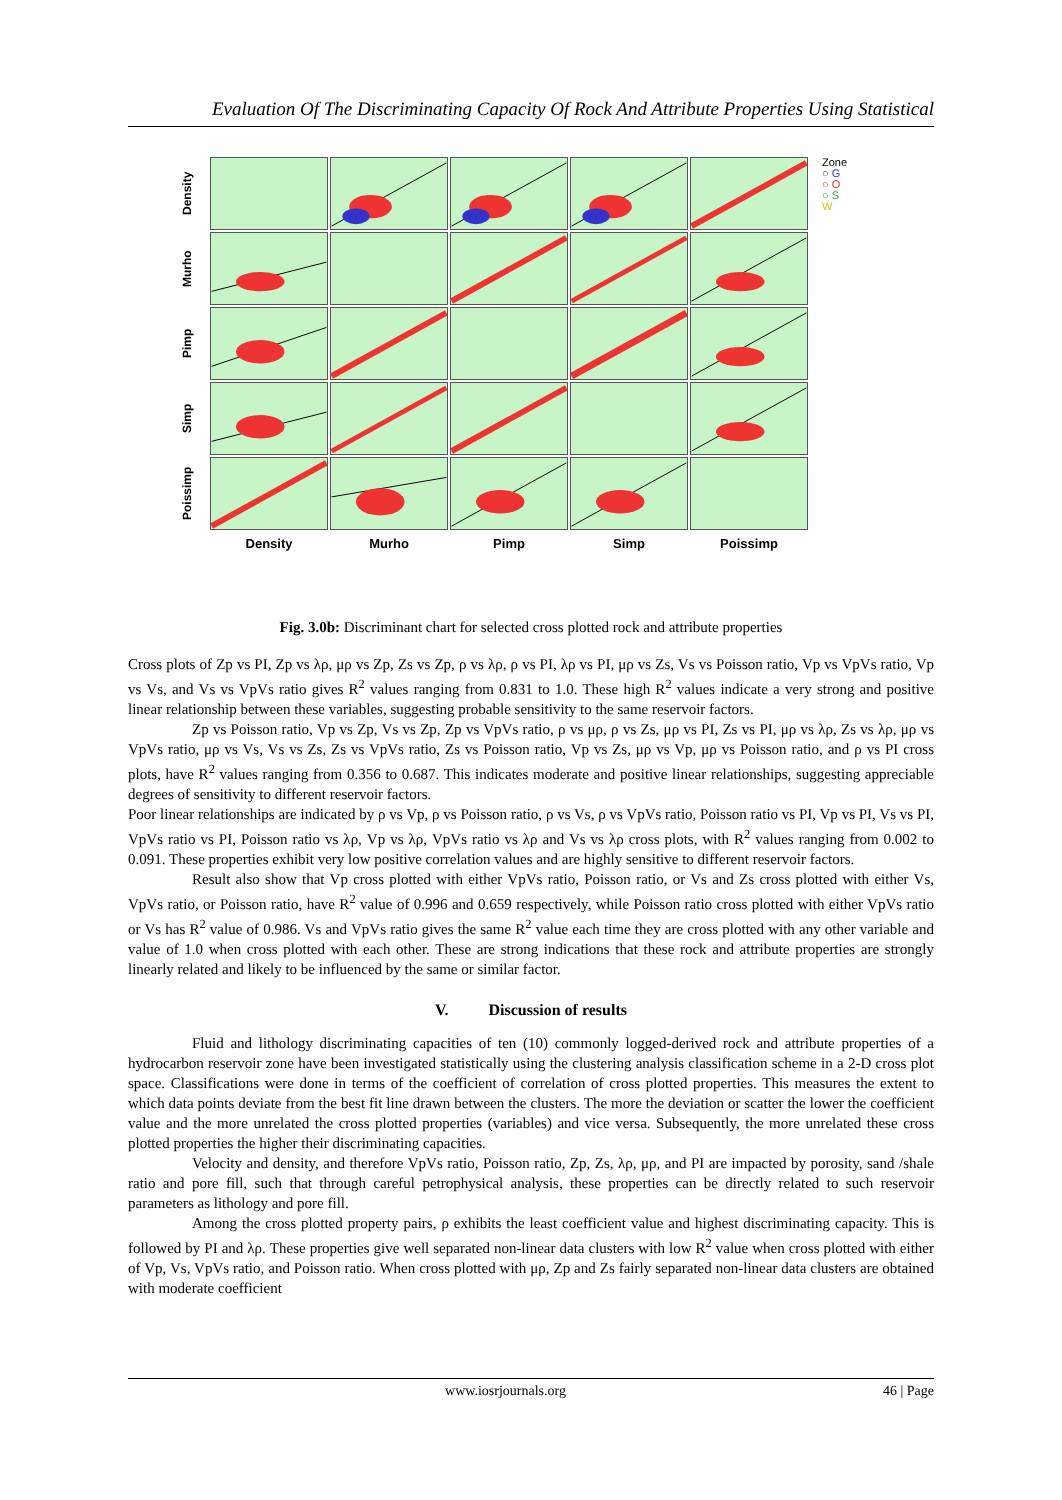Evaluation Of The Discriminating Capacity Of Rock And Attribute Properties Using Statistical
Density
Murho
Pimp
Simp
Poissimp
Density
Murho
Pimp
Simp
Poissimp
Zone
○ G
○ O
○ S
W
Fig. 3.0b: Discriminant chart for selected cross plotted rock and attribute properties
Cross plots of Zp vs PI, Zp vs λρ, μρ vs Zp, Zs vs Zp, ρ vs λρ, ρ vs PI, λρ vs PI, μρ vs Zs, Vs vs Poisson ratio, Vp vs VpVs ratio, Vp vs Vs, and Vs vs VpVs ratio gives R<sup>2</sup> values ranging from 0.831 to 1.0. These high R<sup>2</sup> values indicate a very strong and positive linear relationship between these variables, suggesting probable sensitivity to the same reservoir factors.
Zp vs Poisson ratio, Vp vs Zp, Vs vs Zp, Zp vs VpVs ratio, ρ vs μρ, ρ vs Zs, μρ vs PI, Zs vs PI, μρ vs λρ, Zs vs λρ, μρ vs VpVs ratio, μρ vs Vs, Vs vs Zs, Zs vs VpVs ratio, Zs vs Poisson ratio, Vp vs Zs, μρ vs Vp, μρ vs Poisson ratio, and ρ vs PI cross plots, have R<sup>2</sup> values ranging from 0.356 to 0.687. This indicates moderate and positive linear relationships, suggesting appreciable degrees of sensitivity to different reservoir factors.
Poor linear relationships are indicated by ρ vs Vp, ρ vs Poisson ratio, ρ vs Vs, ρ vs VpVs ratio, Poisson ratio vs PI, Vp vs PI, Vs vs PI, VpVs ratio vs PI, Poisson ratio vs λρ, Vp vs λρ, VpVs ratio vs λρ and Vs vs λρ cross plots, with R<sup>2</sup> values ranging from 0.002 to 0.091. These properties exhibit very low positive correlation values and are highly sensitive to different reservoir factors.
Result also show that Vp cross plotted with either VpVs ratio, Poisson ratio, or Vs and Zs cross plotted with either Vs, VpVs ratio, or Poisson ratio, have R<sup>2</sup> value of 0.996 and 0.659 respectively, while Poisson ratio cross plotted with either VpVs ratio or Vs has R<sup>2</sup> value of 0.986. Vs and VpVs ratio gives the same R<sup>2</sup> value each time they are cross plotted with any other variable and value of 1.0 when cross plotted with each other. These are strong indications that these rock and attribute properties are strongly linearly related and likely to be influenced by the same or similar factor.
V. Discussion of results
Fluid and lithology discriminating capacities of ten (10) commonly logged-derived rock and attribute properties of a hydrocarbon reservoir zone have been investigated statistically using the clustering analysis classification scheme in a 2-D cross plot space. Classifications were done in terms of the coefficient of correlation of cross plotted properties. This measures the extent to which data points deviate from the best fit line drawn between the clusters. The more the deviation or scatter the lower the coefficient value and the more unrelated the cross plotted properties (variables) and vice versa. Subsequently, the more unrelated these cross plotted properties the higher their discriminating capacities.
Velocity and density, and therefore VpVs ratio, Poisson ratio, Zp, Zs, λρ, μρ, and PI are impacted by porosity, sand /shale ratio and pore fill, such that through careful petrophysical analysis, these properties can be directly related to such reservoir parameters as lithology and pore fill.
Among the cross plotted property pairs, ρ exhibits the least coefficient value and highest discriminating capacity. This is followed by PI and λρ. These properties give well separated non-linear data clusters with low R<sup>2</sup> value when cross plotted with either of Vp, Vs, VpVs ratio, and Poisson ratio. When cross plotted with μρ, Zp and Zs fairly separated non-linear data clusters are obtained with moderate coefficient
www.iosrjournals.org 46 | Page